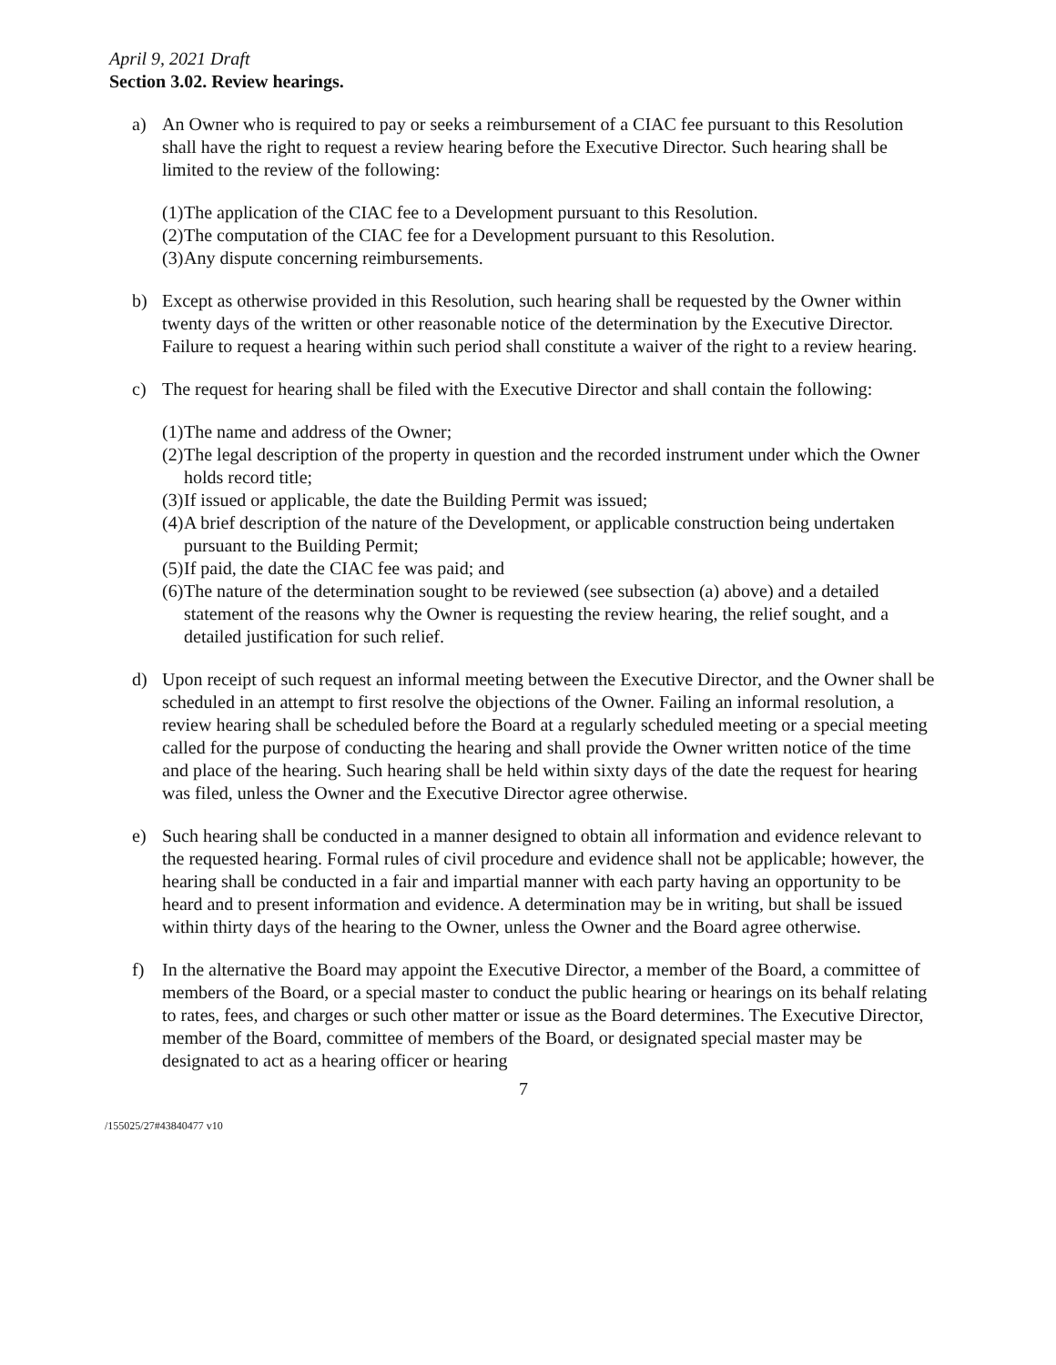April 9, 2021 Draft
Section 3.02. Review hearings.
a) An Owner who is required to pay or seeks a reimbursement of a CIAC fee pursuant to this Resolution shall have the right to request a review hearing before the Executive Director. Such hearing shall be limited to the review of the following:
(1) The application of the CIAC fee to a Development pursuant to this Resolution.
(2) The computation of the CIAC fee for a Development pursuant to this Resolution.
(3) Any dispute concerning reimbursements.
b) Except as otherwise provided in this Resolution, such hearing shall be requested by the Owner within twenty days of the written or other reasonable notice of the determination by the Executive Director. Failure to request a hearing within such period shall constitute a waiver of the right to a review hearing.
c) The request for hearing shall be filed with the Executive Director and shall contain the following:
(1) The name and address of the Owner;
(2) The legal description of the property in question and the recorded instrument under which the Owner holds record title;
(3) If issued or applicable, the date the Building Permit was issued;
(4) A brief description of the nature of the Development, or applicable construction being undertaken pursuant to the Building Permit;
(5) If paid, the date the CIAC fee was paid; and
(6) The nature of the determination sought to be reviewed (see subsection (a) above) and a detailed statement of the reasons why the Owner is requesting the review hearing, the relief sought, and a detailed justification for such relief.
d) Upon receipt of such request an informal meeting between the Executive Director, and the Owner shall be scheduled in an attempt to first resolve the objections of the Owner. Failing an informal resolution, a review hearing shall be scheduled before the Board at a regularly scheduled meeting or a special meeting called for the purpose of conducting the hearing and shall provide the Owner written notice of the time and place of the hearing. Such hearing shall be held within sixty days of the date the request for hearing was filed, unless the Owner and the Executive Director agree otherwise.
e) Such hearing shall be conducted in a manner designed to obtain all information and evidence relevant to the requested hearing. Formal rules of civil procedure and evidence shall not be applicable; however, the hearing shall be conducted in a fair and impartial manner with each party having an opportunity to be heard and to present information and evidence. A determination may be in writing, but shall be issued within thirty days of the hearing to the Owner, unless the Owner and the Board agree otherwise.
f) In the alternative the Board may appoint the Executive Director, a member of the Board, a committee of members of the Board, or a special master to conduct the public hearing or hearings on its behalf relating to rates, fees, and charges or such other matter or issue as the Board determines. The Executive Director, member of the Board, committee of members of the Board, or designated special master may be designated to act as a hearing officer or hearing
7
/155025/27#43840477 v10